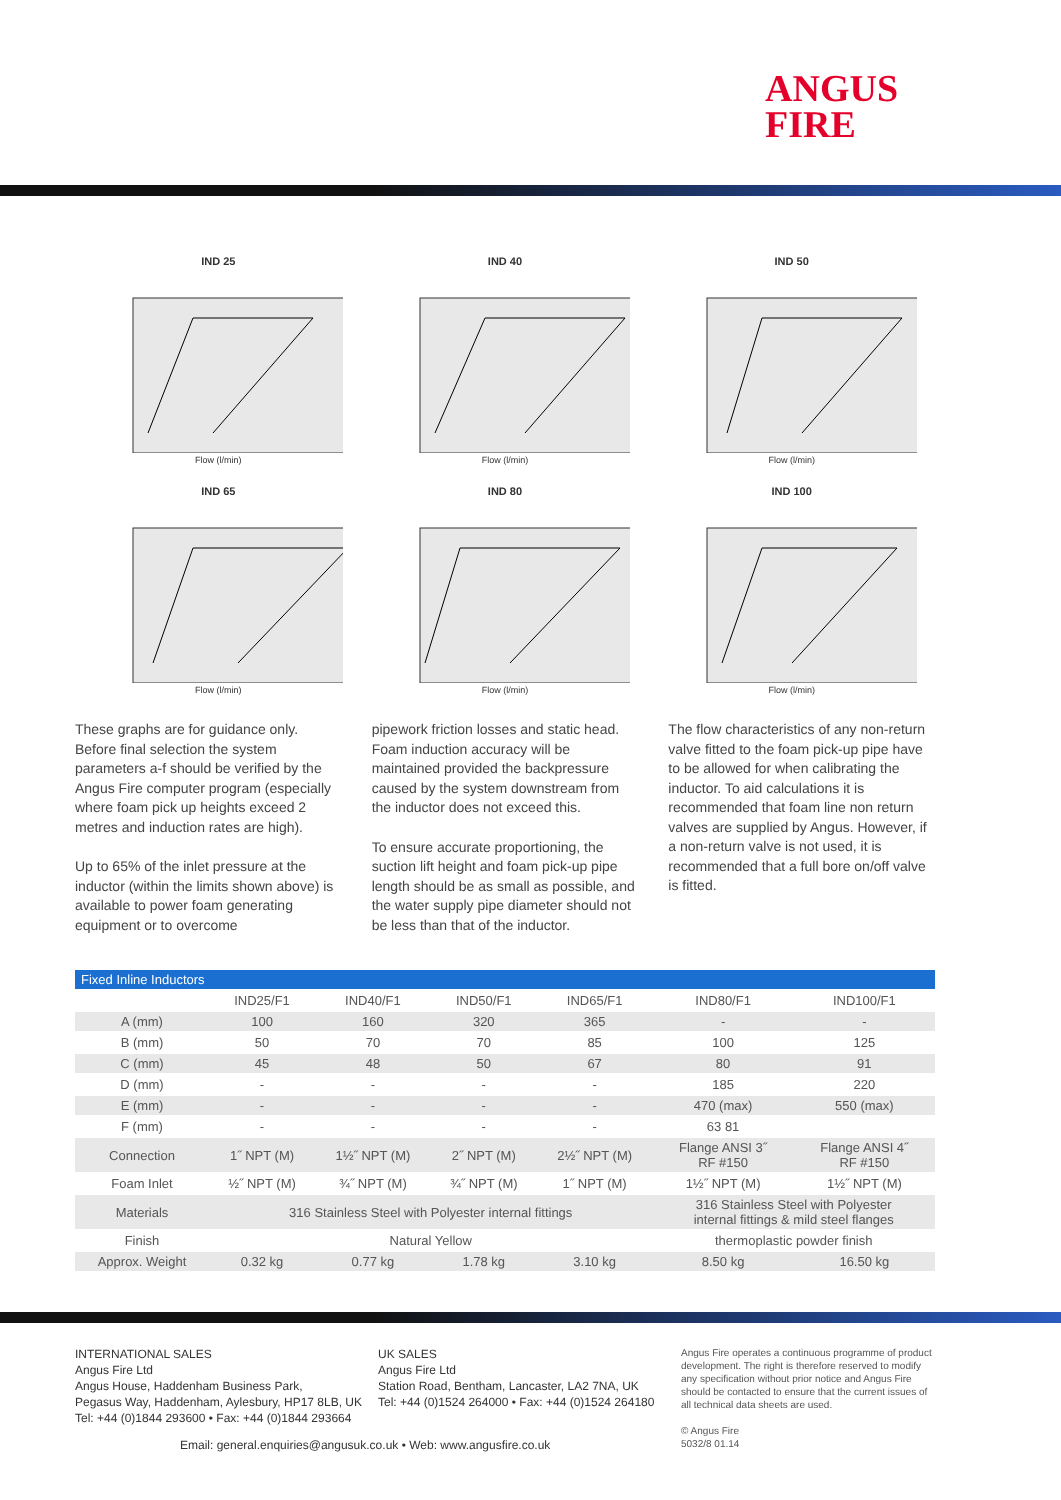ANGUS
FIRE
IND 25
Flow (l/min)
IND 40
Flow (l/min)
IND 50
Flow (l/min)
IND 65
Flow (l/min)
IND 80
Flow (l/min)
IND 100
Flow (l/min)
These graphs are for guidance only. Before final selection the system parameters a-f should be verified by the Angus Fire computer program (especially where foam pick up heights exceed 2 metres and induction rates are high).
Up to 65% of the inlet pressure at the inductor (within the limits shown above) is available to power foam generating equipment or to overcome
pipework friction losses and static head. Foam induction accuracy will be maintained provided the backpressure caused by the system downstream from the inductor does not exceed this.
To ensure accurate proportioning, the suction lift height and foam pick-up pipe length should be as small as possible, and the water supply pipe diameter should not be less than that of the inductor.
The flow characteristics of any non-return valve fitted to the foam pick-up pipe have to be allowed for when calibrating the inductor. To aid calculations it is recommended that foam line non return valves are supplied by Angus. However, if a non-return valve is not used, it is recommended that a full bore on/off valve is fitted.
| Fixed Inline Inductors | | | | | | |
| --- | --- | --- | --- | --- | --- | --- |
| | IND25/F1 | IND40/F1 | IND50/F1 | IND65/F1 | IND80/F1 | IND100/F1 |
| A (mm) | 100 | 160 | 320 | 365 | - | - |
| B (mm) | 50 | 70 | 70 | 85 | 100 | 125 |
| C (mm) | 45 | 48 | 50 | 67 | 80 | 91 |
| D (mm) | - | - | - | - | 185 | 220 |
| E (mm) | - | - | - | - | 470 (max) | 550 (max) |
| F (mm) | - | - | - | - | 63 81 | |
| Connection | 1˝ NPT (M) | 1½˝ NPT (M) | 2˝ NPT (M) | 2½˝ NPT (M) | Flange ANSI 3˝ RF #150 | Flange ANSI 4˝ RF #150 |
| Foam Inlet | ½˝ NPT (M) | ¾˝ NPT (M) | ¾˝ NPT (M) | 1˝ NPT (M) | 1½˝ NPT (M) | 1½˝ NPT (M) |
| Materials | 316 Stainless Steel with Polyester internal fittings | | | | 316 Stainless Steel with Polyester internal fittings & mild steel flanges | |
| Finish | Natural Yellow | | | | thermoplastic powder finish | |
| Approx. Weight | 0.32 kg | 0.77 kg | 1.78 kg | 3.10 kg | 8.50 kg | 16.50 kg |
INTERNATIONAL SALES
Angus Fire Ltd
Angus House, Haddenham Business Park,
Pegasus Way, Haddenham, Aylesbury, HP17 8LB, UK
Tel: +44 (0)1844 293600 • Fax: +44 (0)1844 293664
UK SALES
Angus Fire Ltd
Station Road, Bentham, Lancaster, LA2 7NA, UK
Tel: +44 (0)1524 264000 • Fax: +44 (0)1524 264180
Angus Fire operates a continuous programme of product development. The right is therefore reserved to modify any specification without prior notice and Angus Fire should be contacted to ensure that the current issues of all technical data sheets are used.
© Angus Fire
5032/8 01.14
Email: general.enquiries@angusuk.co.uk • Web: www.angusfire.co.uk